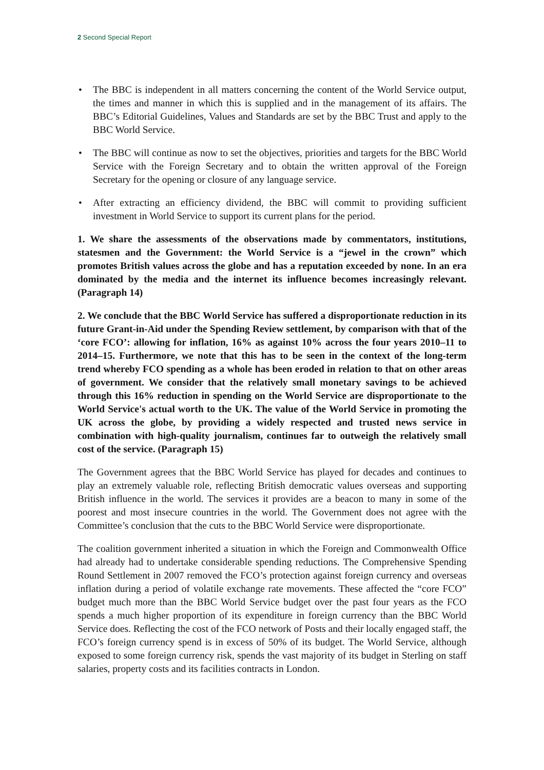2 Second Special Report
• The BBC is independent in all matters concerning the content of the World Service output, the times and manner in which this is supplied and in the management of its affairs. The BBC’s Editorial Guidelines, Values and Standards are set by the BBC Trust and apply to the BBC World Service.
• The BBC will continue as now to set the objectives, priorities and targets for the BBC World Service with the Foreign Secretary and to obtain the written approval of the Foreign Secretary for the opening or closure of any language service.
• After extracting an efficiency dividend, the BBC will commit to providing sufficient investment in World Service to support its current plans for the period.
1. We share the assessments of the observations made by commentators, institutions, statesmen and the Government: the World Service is a “jewel in the crown” which promotes British values across the globe and has a reputation exceeded by none. In an era dominated by the media and the internet its influence becomes increasingly relevant. (Paragraph 14)
2. We conclude that the BBC World Service has suffered a disproportionate reduction in its future Grant-in-Aid under the Spending Review settlement, by comparison with that of the ‘core FCO’: allowing for inflation, 16% as against 10% across the four years 2010–11 to 2014–15. Furthermore, we note that this has to be seen in the context of the long-term trend whereby FCO spending as a whole has been eroded in relation to that on other areas of government. We consider that the relatively small monetary savings to be achieved through this 16% reduction in spending on the World Service are disproportionate to the World Service's actual worth to the UK. The value of the World Service in promoting the UK across the globe, by providing a widely respected and trusted news service in combination with high-quality journalism, continues far to outweigh the relatively small cost of the service. (Paragraph 15)
The Government agrees that the BBC World Service has played for decades and continues to play an extremely valuable role, reflecting British democratic values overseas and supporting British influence in the world. The services it provides are a beacon to many in some of the poorest and most insecure countries in the world. The Government does not agree with the Committee’s conclusion that the cuts to the BBC World Service were disproportionate.
The coalition government inherited a situation in which the Foreign and Commonwealth Office had already had to undertake considerable spending reductions. The Comprehensive Spending Round Settlement in 2007 removed the FCO’s protection against foreign currency and overseas inflation during a period of volatile exchange rate movements. These affected the “core FCO” budget much more than the BBC World Service budget over the past four years as the FCO spends a much higher proportion of its expenditure in foreign currency than the BBC World Service does. Reflecting the cost of the FCO network of Posts and their locally engaged staff, the FCO’s foreign currency spend is in excess of 50% of its budget. The World Service, although exposed to some foreign currency risk, spends the vast majority of its budget in Sterling on staff salaries, property costs and its facilities contracts in London.